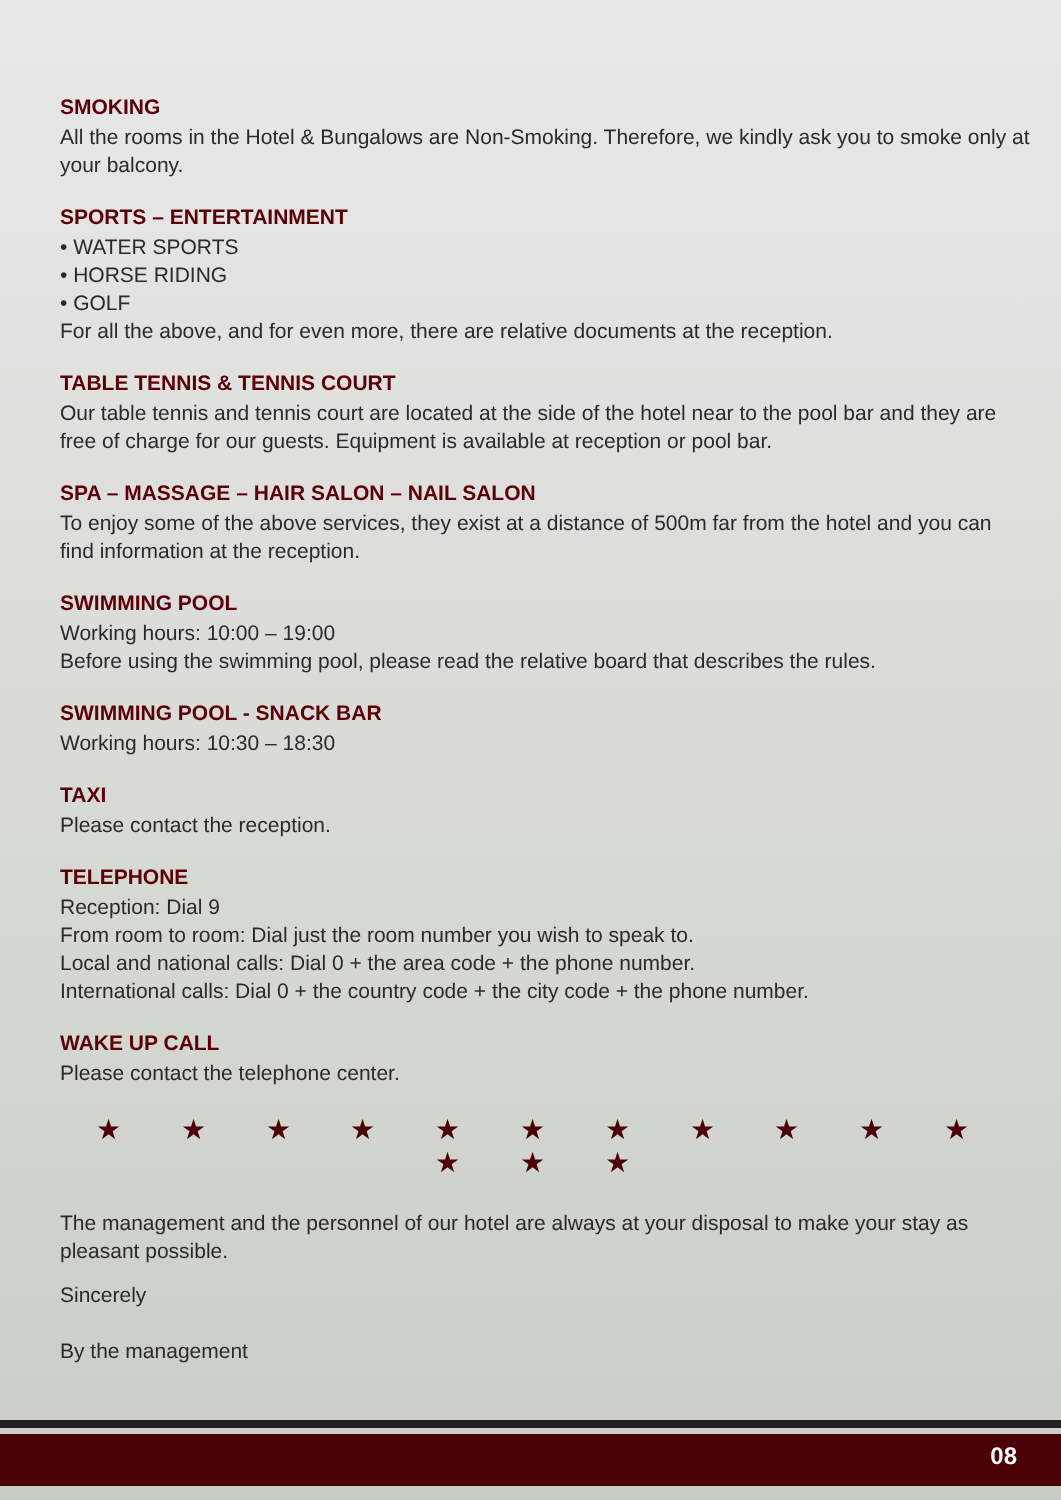SMOKING
All the rooms in the Hotel & Bungalows are Non-Smoking. Therefore, we kindly ask you to smoke only at your balcony.
SPORTS – ENTERTAINMENT
• WATER SPORTS
• HORSE RIDING
• GOLF
For all the above, and for even more, there are relative documents at the reception.
TABLE TENNIS & TENNIS COURT
Our table tennis and tennis court are located at the side of the hotel near to the pool bar and they are free of charge for our guests. Equipment is available at reception or pool bar.
SPA – MASSAGE – HAIR SALON – NAIL SALON
To enjoy some of the above services, they exist at a distance of 500m far from the hotel and you can find information at the reception.
SWIMMING POOL
Working hours: 10:00 – 19:00
Before using the swimming pool, please read the relative board that describes the rules.
SWIMMING POOL - SNACK BAR
Working hours: 10:30 – 18:30
TAXI
Please contact the reception.
TELEPHONE
Reception: Dial 9
From room to room: Dial just the room number you wish to speak to.
Local and national calls: Dial 0 + the area code + the phone number.
International calls: Dial 0 + the country code + the city code + the phone number.
WAKE UP CALL
Please contact the telephone center.
★ ★ ★ ★ ★ ★ ★ ★ ★ ★ ★ ★ ★ ★
The management and the personnel of our hotel are always at your disposal to make your stay as pleasant possible.
Sincerely
By the management
08